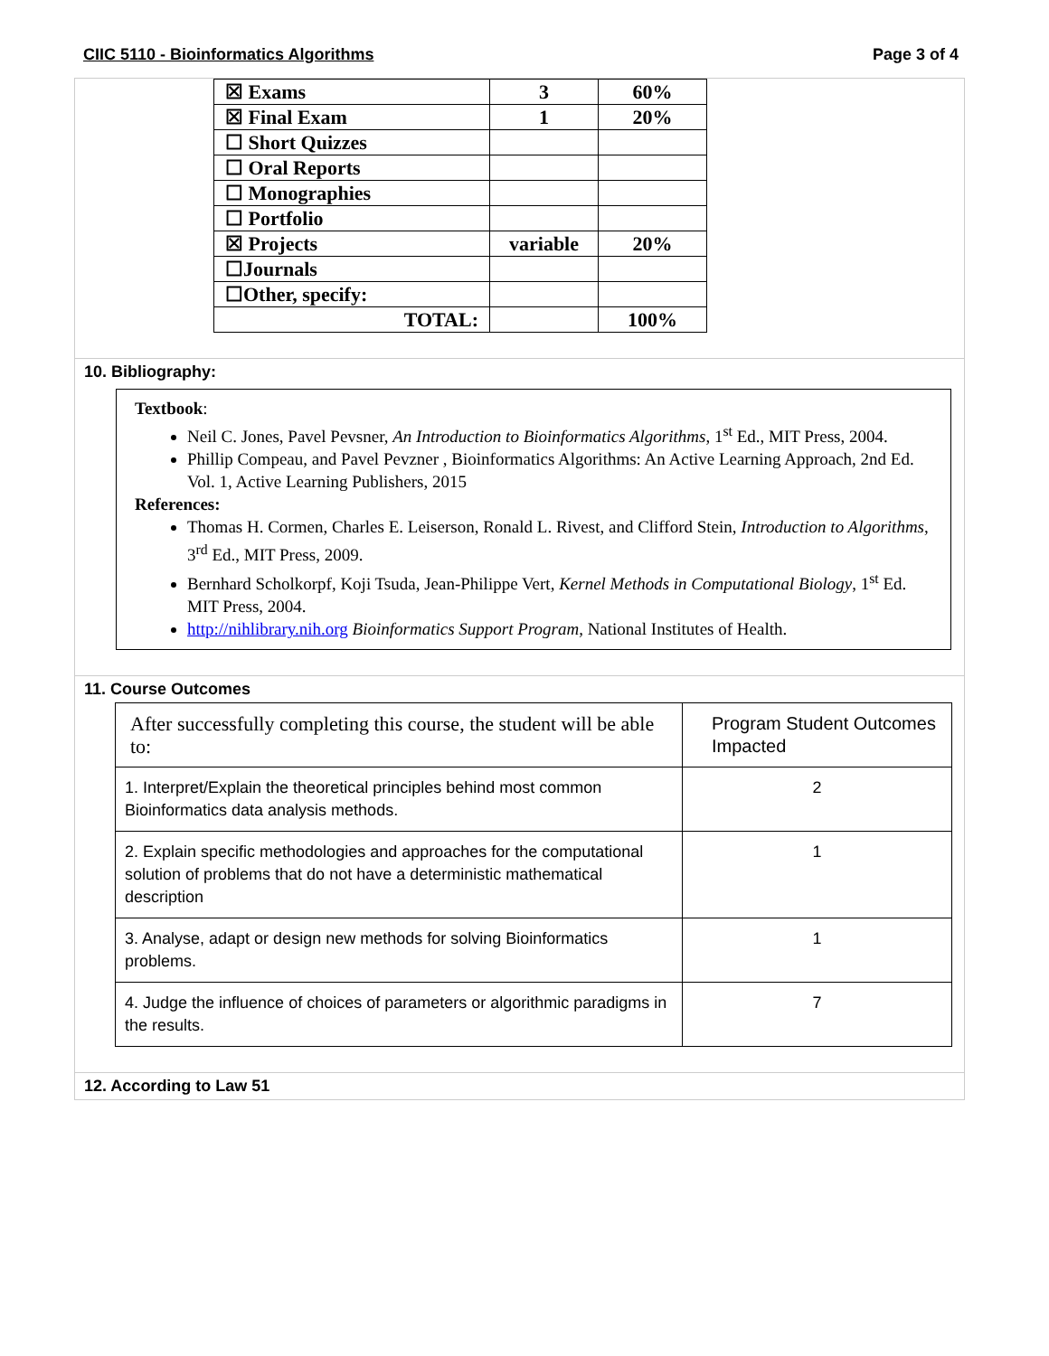CIIC 5110 - Bioinformatics Algorithms Page 3 of 4
| ☒ Exams | 3 | 60% |
| ☒ Final Exam | 1 | 20% |
| ☐ Short Quizzes | | |
| ☐ Oral Reports | | |
| ☐ Monographies | | |
| ☐ Portfolio | | |
| ☒ Projects | variable | 20% |
| ☐Journals | | |
| ☐Other, specify: | | |
| TOTAL: | | 100% |
10. Bibliography:
Textbook:
Neil C. Jones, Pavel Pevsner, An Introduction to Bioinformatics Algorithms, 1<sup>st</sup> Ed., MIT Press, 2004.
Phillip Compeau, and Pavel Pevzner , Bioinformatics Algorithms: An Active Learning Approach, 2nd Ed. Vol. 1, Active Learning Publishers, 2015
References:
Thomas H. Cormen, Charles E. Leiserson, Ronald L. Rivest, and Clifford Stein, Introduction to Algorithms, 3<sup>rd</sup> Ed., MIT Press, 2009.
Bernhard Scholkorpf, Koji Tsuda, Jean-Philippe Vert, Kernel Methods in Computational Biology, 1<sup>st</sup> Ed. MIT Press, 2004.
http://nihlibrary.nih.org Bioinformatics Support Program, National Institutes of Health.
11. Course Outcomes
| After successfully completing this course, the student will be able to: | Program Student Outcomes Impacted |
| 1. Interpret/Explain the theoretical principles behind most common Bioinformatics data analysis methods. | 2 |
| 2. Explain specific methodologies and approaches for the computational solution of problems that do not have a deterministic mathematical description | 1 |
| 3. Analyse, adapt or design new methods for solving Bioinformatics problems. | 1 |
| 4. Judge the influence of choices of parameters or algorithmic paradigms in the results. | 7 |
12. According to Law 51